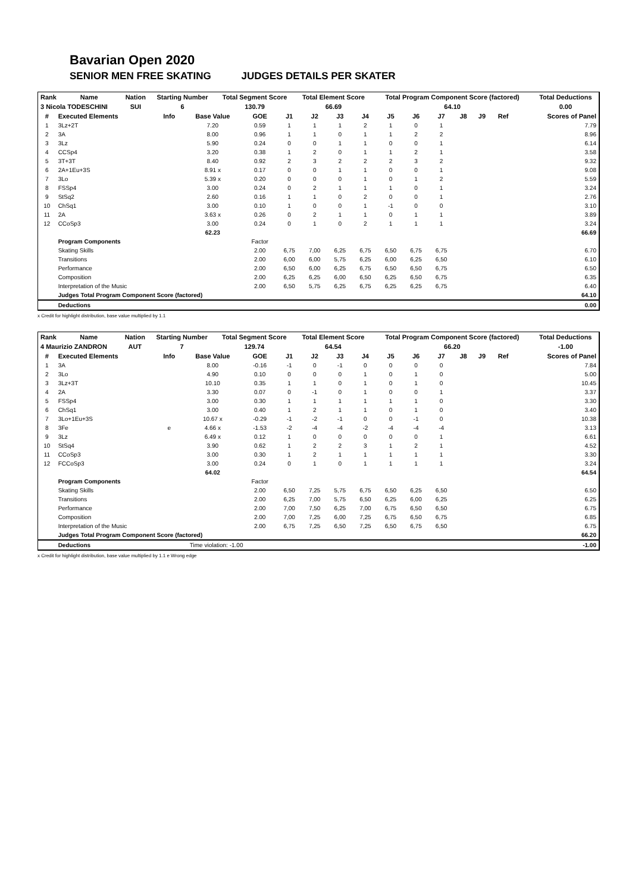Bavarian Open 2020
SENIOR MEN FREE SKATING JUDGES DETAILS PER SKATER
| Rank | Name | Nation | Starting Number | Total Segment Score | Total Element Score | Total Program Component Score (factored) | Total Deductions |
| --- | --- | --- | --- | --- | --- | --- | --- |
| 3 Nicola TODESCHINI | | SUI | 6 | 130.79 | 66.69 | 64.10 | 0.00 |
| # | Executed Elements | Info | Base Value | GOE | J1 | J2 | J3 | J4 | J5 | J6 | J7 | J8 | J9 | Ref | Scores of Panel |
| --- | --- | --- | --- | --- | --- | --- | --- | --- | --- | --- | --- | --- | --- | --- | --- |
| 1 | 3Lz+2T | | 7.20 | 0.59 | 1 | 1 | 1 | 2 | 1 | 0 | 1 | | | | 7.79 |
| 2 | 3A | | 8.00 | 0.96 | 1 | 1 | 0 | 1 | 1 | 2 | 2 | | | | 8.96 |
| 3 | 3Lz | | 5.90 | 0.24 | 0 | 0 | 1 | 1 | 0 | 0 | 1 | | | | 6.14 |
| 4 | CCSp4 | | 3.20 | 0.38 | 1 | 2 | 0 | 1 | 1 | 2 | 1 | | | | 3.58 |
| 5 | 3T+3T | | 8.40 | 0.92 | 2 | 3 | 2 | 2 | 2 | 3 | 2 | | | | 9.32 |
| 6 | 2A+1Eu+3S | | 8.91 x | 0.17 | 0 | 0 | 1 | 1 | 0 | 0 | 1 | | | | 9.08 |
| 7 | 3Lo | | 5.39 x | 0.20 | 0 | 0 | 0 | 1 | 0 | 1 | 2 | | | | 5.59 |
| 8 | FSSp4 | | 3.00 | 0.24 | 0 | 2 | 1 | 1 | 1 | 0 | 1 | | | | 3.24 |
| 9 | StSq2 | | 2.60 | 0.16 | 1 | 1 | 0 | 2 | 0 | 0 | 1 | | | | 2.76 |
| 10 | ChSq1 | | 3.00 | 0.10 | 1 | 0 | 0 | 1 | -1 | 0 | 0 | | | | 3.10 |
| 11 | 2A | | 3.63 x | 0.26 | 0 | 2 | 1 | 1 | 0 | 1 | 1 | | | | 3.89 |
| 12 | CCoSp3 | | 3.00 | 0.24 | 0 | 1 | 0 | 2 | 1 | 1 | 1 | | | | 3.24 |
| | | | 62.23 | | | | | | | | | | | | 66.69 |
| | Program Components | | | Factor | | | | | | | | | | | |
| | Skating Skills | | | 2.00 | 6,75 | 7,00 | 6,25 | 6,75 | 6,50 | 6,75 | 6,75 | | | | 6.70 |
| | Transitions | | | 2.00 | 6,00 | 6,00 | 5,75 | 6,25 | 6,00 | 6,25 | 6,50 | | | | 6.10 |
| | Performance | | | 2.00 | 6,50 | 6,00 | 6,25 | 6,75 | 6,50 | 6,50 | 6,75 | | | | 6.50 |
| | Composition | | | 2.00 | 6,25 | 6,25 | 6,00 | 6,50 | 6,25 | 6,50 | 6,75 | | | | 6.35 |
| | Interpretation of the Music | | | 2.00 | 6,50 | 5,75 | 6,25 | 6,75 | 6,25 | 6,25 | 6,75 | | | | 6.40 |
| | Judges Total Program Component Score (factored) | | | | | | | | | | | | | | 64.10 |
| | Deductions | | | | | | | | | | | | | | 0.00 |
x Credit for highlight distribution, base value multiplied by 1.1
| Rank | Name | Nation | Starting Number | Total Segment Score | Total Element Score | Total Program Component Score (factored) | Total Deductions |
| --- | --- | --- | --- | --- | --- | --- | --- |
| 4 Maurizio ZANDRON | | AUT | 7 | 129.74 | 64.54 | 66.20 | -1.00 |
| # | Executed Elements | Info | Base Value | GOE | J1 | J2 | J3 | J4 | J5 | J6 | J7 | J8 | J9 | Ref | Scores of Panel |
| --- | --- | --- | --- | --- | --- | --- | --- | --- | --- | --- | --- | --- | --- | --- | --- |
| 1 | 3A | | 8.00 | -0.16 | -1 | 0 | -1 | 0 | 0 | 0 | 0 | | | | 7.84 |
| 2 | 3Lo | | 4.90 | 0.10 | 0 | 0 | 0 | 1 | 0 | 1 | 0 | | | | 5.00 |
| 3 | 3Lz+3T | | 10.10 | 0.35 | 1 | 1 | 0 | 1 | 0 | 1 | 0 | | | | 10.45 |
| 4 | 2A | | 3.30 | 0.07 | 0 | -1 | 0 | 1 | 0 | 0 | 1 | | | | 3.37 |
| 5 | FSSp4 | | 3.00 | 0.30 | 1 | 1 | 1 | 1 | 1 | 1 | 0 | | | | 3.30 |
| 6 | ChSq1 | | 3.00 | 0.40 | 1 | 2 | 1 | 1 | 0 | 1 | 0 | | | | 3.40 |
| 7 | 3Lo+1Eu+3S | | 10.67 x | -0.29 | -1 | -2 | -1 | 0 | 0 | -1 | 0 | | | | 10.38 |
| 8 | 3Fe | e | 4.66 x | -1.53 | -2 | -4 | -4 | -2 | -4 | -4 | -4 | | | | 3.13 |
| 9 | 3Lz | | 6.49 x | 0.12 | 1 | 0 | 0 | 0 | 0 | 0 | 1 | | | | 6.61 |
| 10 | StSq4 | | 3.90 | 0.62 | 1 | 2 | 2 | 3 | 1 | 2 | 1 | | | | 4.52 |
| 11 | CCoSp3 | | 3.00 | 0.30 | 1 | 2 | 1 | 1 | 1 | 1 | 1 | | | | 3.30 |
| 12 | FCCoSp3 | | 3.00 | 0.24 | 0 | 1 | 0 | 1 | 1 | 1 | 1 | | | | 3.24 |
| | | | 64.02 | | | | | | | | | | | | 64.54 |
| | Program Components | | | Factor | | | | | | | | | | | |
| | Skating Skills | | | 2.00 | 6,50 | 7,25 | 5,75 | 6,75 | 6,50 | 6,25 | 6,50 | | | | 6.50 |
| | Transitions | | | 2.00 | 6,25 | 7,00 | 5,75 | 6,50 | 6,25 | 6,00 | 6,25 | | | | 6.25 |
| | Performance | | | 2.00 | 7,00 | 7,50 | 6,25 | 7,00 | 6,75 | 6,50 | 6,50 | | | | 6.75 |
| | Composition | | | 2.00 | 7,00 | 7,25 | 6,00 | 7,25 | 6,75 | 6,50 | 6,75 | | | | 6.85 |
| | Interpretation of the Music | | | 2.00 | 6,75 | 7,25 | 6,50 | 7,25 | 6,50 | 6,75 | 6,50 | | | | 6.75 |
| | Judges Total Program Component Score (factored) | | | | | | | | | | | | | | 66.20 |
| | Deductions | Time violation: -1.00 | | | | | | | | | | | | | -1.00 |
x Credit for highlight distribution, base value multiplied by 1.1 e Wrong edge